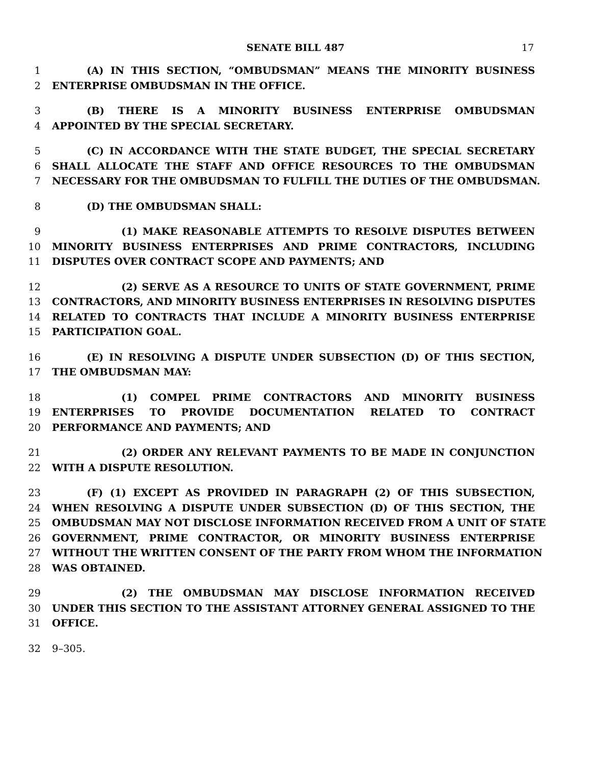SENATE BILL 487 17
1 (A) IN THIS SECTION, “OMBUDSMAN” MEANS THE MINORITY BUSINESS
2 ENTERPRISE OMBUDSMAN IN THE OFFICE.
3 (B) THERE IS A MINORITY BUSINESS ENTERPRISE OMBUDSMAN
4 APPOINTED BY THE SPECIAL SECRETARY.
5 (C) IN ACCORDANCE WITH THE STATE BUDGET, THE SPECIAL SECRETARY
6 SHALL ALLOCATE THE STAFF AND OFFICE RESOURCES TO THE OMBUDSMAN
7 NECESSARY FOR THE OMBUDSMAN TO FULFILL THE DUTIES OF THE OMBUDSMAN.
8 (D) THE OMBUDSMAN SHALL:
9 (1) MAKE REASONABLE ATTEMPTS TO RESOLVE DISPUTES BETWEEN
10 MINORITY BUSINESS ENTERPRISES AND PRIME CONTRACTORS, INCLUDING
11 DISPUTES OVER CONTRACT SCOPE AND PAYMENTS; AND
12 (2) SERVE AS A RESOURCE TO UNITS OF STATE GOVERNMENT, PRIME
13 CONTRACTORS, AND MINORITY BUSINESS ENTERPRISES IN RESOLVING DISPUTES
14 RELATED TO CONTRACTS THAT INCLUDE A MINORITY BUSINESS ENTERPRISE
15 PARTICIPATION GOAL.
16 (E) IN RESOLVING A DISPUTE UNDER SUBSECTION (D) OF THIS SECTION,
17 THE OMBUDSMAN MAY:
18 (1) COMPEL PRIME CONTRACTORS AND MINORITY BUSINESS
19 ENTERPRISES TO PROVIDE DOCUMENTATION RELATED TO CONTRACT
20 PERFORMANCE AND PAYMENTS; AND
21 (2) ORDER ANY RELEVANT PAYMENTS TO BE MADE IN CONJUNCTION
22 WITH A DISPUTE RESOLUTION.
23 (F) (1) EXCEPT AS PROVIDED IN PARAGRAPH (2) OF THIS SUBSECTION,
24 WHEN RESOLVING A DISPUTE UNDER SUBSECTION (D) OF THIS SECTION, THE
25 OMBUDSMAN MAY NOT DISCLOSE INFORMATION RECEIVED FROM A UNIT OF STATE
26 GOVERNMENT, PRIME CONTRACTOR, OR MINORITY BUSINESS ENTERPRISE
27 WITHOUT THE WRITTEN CONSENT OF THE PARTY FROM WHOM THE INFORMATION
28 WAS OBTAINED.
29 (2) THE OMBUDSMAN MAY DISCLOSE INFORMATION RECEIVED
30 UNDER THIS SECTION TO THE ASSISTANT ATTORNEY GENERAL ASSIGNED TO THE
31 OFFICE.
32 9–305.